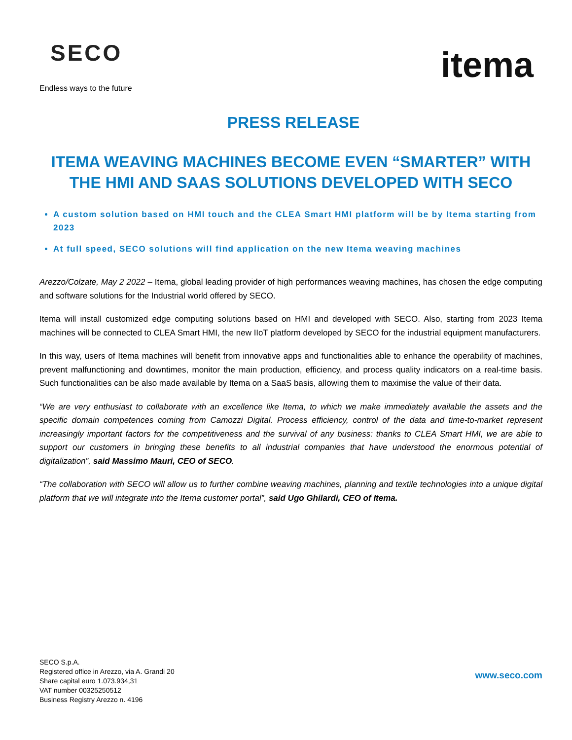SECO
Endless ways to the future
itema
PRESS RELEASE
ITEMA WEAVING MACHINES BECOME EVEN “SMARTER” WITH THE HMI AND SAAS SOLUTIONS DEVELOPED WITH SECO
A custom solution based on HMI touch and the CLEA Smart HMI platform will be by Itema starting from 2023
At full speed, SECO solutions will find application on the new Itema weaving machines
Arezzo/Colzate, May 2 2022 – Itema, global leading provider of high performances weaving machines, has chosen the edge computing and software solutions for the Industrial world offered by SECO.
Itema will install customized edge computing solutions based on HMI and developed with SECO. Also, starting from 2023 Itema machines will be connected to CLEA Smart HMI, the new IIoT platform developed by SECO for the industrial equipment manufacturers.
In this way, users of Itema machines will benefit from innovative apps and functionalities able to enhance the operability of machines, prevent malfunctioning and downtimes, monitor the main production, efficiency, and process quality indicators on a real-time basis. Such functionalities can be also made available by Itema on a SaaS basis, allowing them to maximise the value of their data.
“We are very enthusiast to collaborate with an excellence like Itema, to which we make immediately available the assets and the specific domain competences coming from Camozzi Digital. Process efficiency, control of the data and time-to-market represent increasingly important factors for the competitiveness and the survival of any business: thanks to CLEA Smart HMI, we are able to support our customers in bringing these benefits to all industrial companies that have understood the enormous potential of digitalization”, said Massimo Mauri, CEO of SECO.
“The collaboration with SECO will allow us to further combine weaving machines, planning and textile technologies into a unique digital platform that we will integrate into the Itema customer portal”, said Ugo Ghilardi, CEO of Itema.
SECO S.p.A.
Registered office in Arezzo, via A. Grandi 20
Share capital euro 1.073.934,31
VAT number 00325250512
Business Registry Arezzo n. 4196
www.seco.com